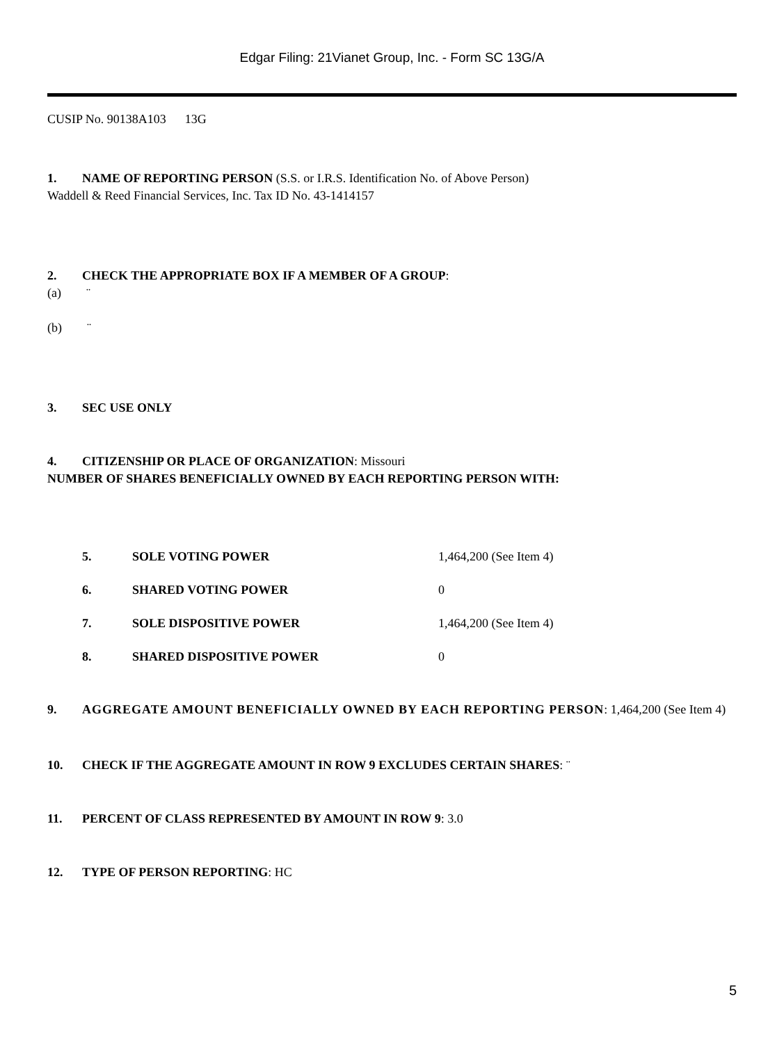Edgar Filing: 21Vianet Group, Inc. - Form SC 13G/A
CUSIP No. 90138A103 13G
1. NAME OF REPORTING PERSON (S.S. or I.R.S. Identification No. of Above Person)
Waddell & Reed Financial Services, Inc. Tax ID No. 43-1414157
2. CHECK THE APPROPRIATE BOX IF A MEMBER OF A GROUP:
(a) ¨
(b) ¨
3. SEC USE ONLY
4. CITIZENSHIP OR PLACE OF ORGANIZATION: Missouri
NUMBER OF SHARES BENEFICIALLY OWNED BY EACH REPORTING PERSON WITH:
| 5. | SOLE VOTING POWER | 1,464,200 (See Item 4) |
| 6. | SHARED VOTING POWER | 0 |
| 7. | SOLE DISPOSITIVE POWER | 1,464,200 (See Item 4) |
| 8. | SHARED DISPOSITIVE POWER | 0 |
9. AGGREGATE AMOUNT BENEFICIALLY OWNED BY EACH REPORTING PERSON: 1,464,200 (See Item 4)
10. CHECK IF THE AGGREGATE AMOUNT IN ROW 9 EXCLUDES CERTAIN SHARES: ¨
11. PERCENT OF CLASS REPRESENTED BY AMOUNT IN ROW 9: 3.0
12. TYPE OF PERSON REPORTING: HC
5